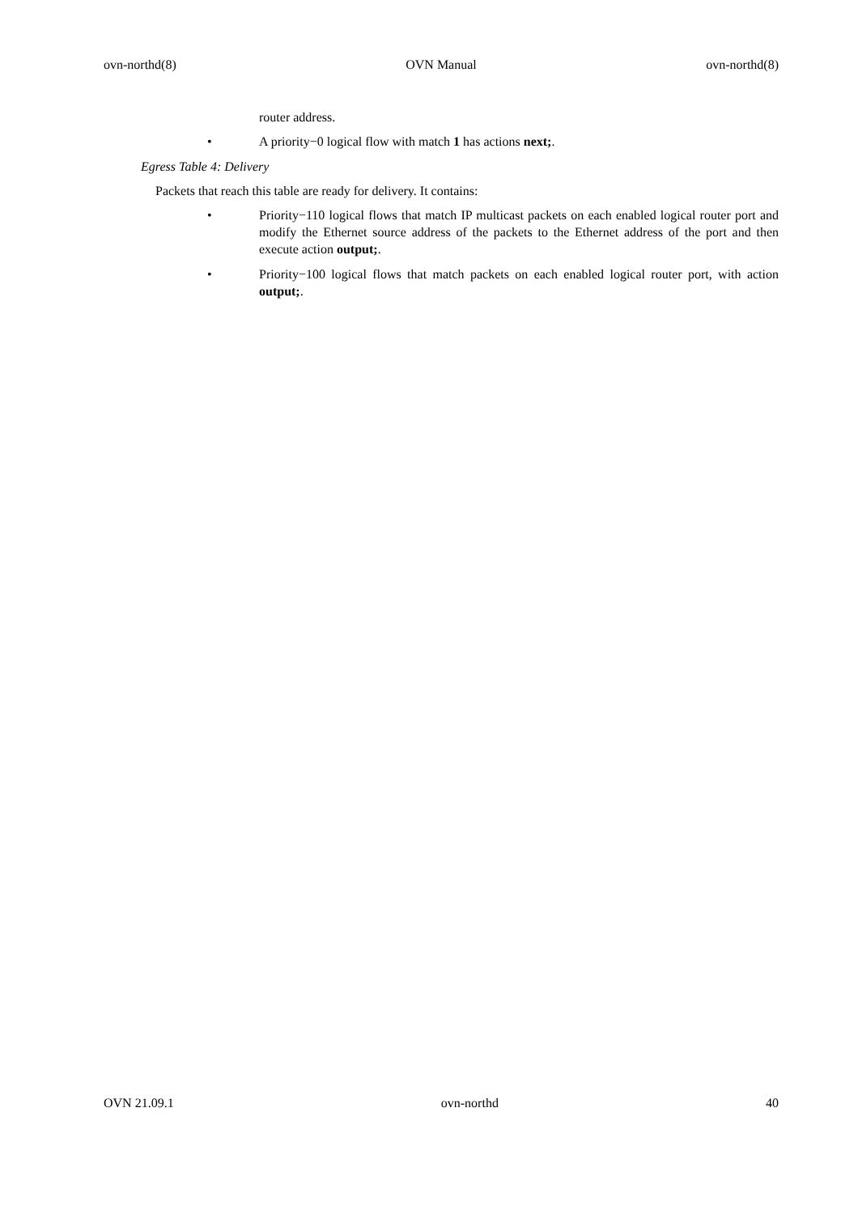ovn-northd(8) OVN Manual ovn-northd(8)
router address.
• A priority−0 logical flow with match 1 has actions next;.
Egress Table 4: Delivery
Packets that reach this table are ready for delivery. It contains:
• Priority−110 logical flows that match IP multicast packets on each enabled logical router port and modify the Ethernet source address of the packets to the Ethernet address of the port and then execute action output;.
• Priority−100 logical flows that match packets on each enabled logical router port, with action output;.
OVN 21.09.1 ovn-northd 40